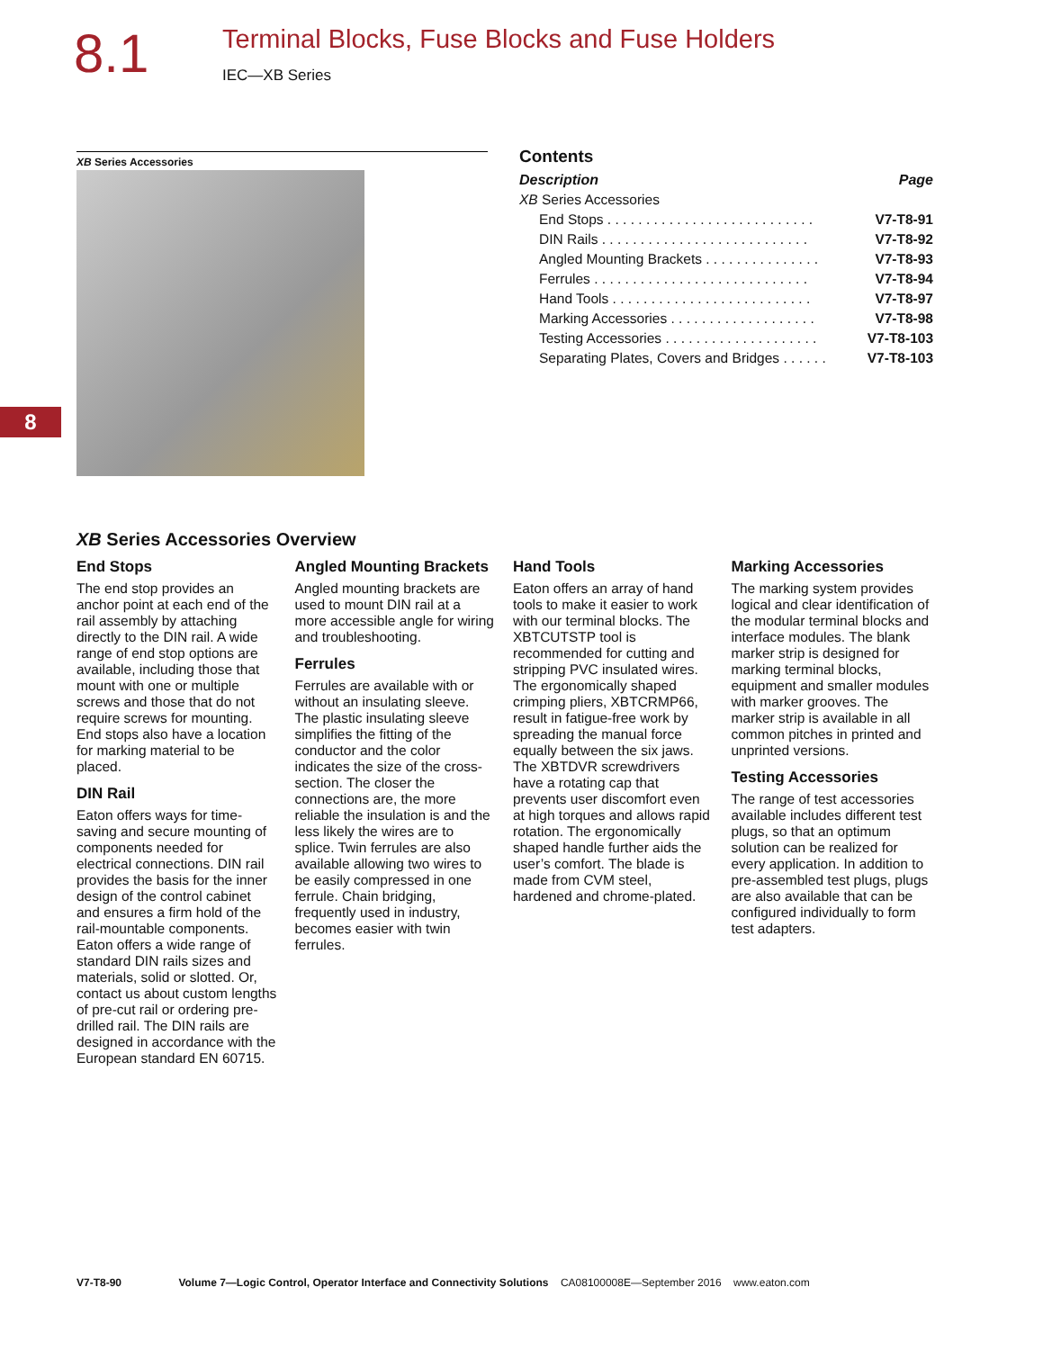8.1
Terminal Blocks, Fuse Blocks and Fuse Holders
IEC—XB Series
8
XB Series Accessories
Contents
| Description | Page |
| --- | --- |
| XB Series Accessories | |
| End Stops . . . . . . . . . . . . . . . . . . . . . . . . . . . | V7-T8-91 |
| DIN Rails . . . . . . . . . . . . . . . . . . . . . . . . . . . | V7-T8-92 |
| Angled Mounting Brackets . . . . . . . . . . . . . . . | V7-T8-93 |
| Ferrules . . . . . . . . . . . . . . . . . . . . . . . . . . . . | V7-T8-94 |
| Hand Tools . . . . . . . . . . . . . . . . . . . . . . . . . . | V7-T8-97 |
| Marking Accessories . . . . . . . . . . . . . . . . . . . | V7-T8-98 |
| Testing Accessories . . . . . . . . . . . . . . . . . . . . | V7-T8-103 |
| Separating Plates, Covers and Bridges . . . . . . | V7-T8-103 |
XB Series Accessories Overview
End Stops
The end stop provides an anchor point at each end of the rail assembly by attaching directly to the DIN rail. A wide range of end stop options are available, including those that mount with one or multiple screws and those that do not require screws for mounting. End stops also have a location for marking material to be placed.
DIN Rail
Eaton offers ways for time-saving and secure mounting of components needed for electrical connections. DIN rail provides the basis for the inner design of the control cabinet and ensures a firm hold of the rail-mountable components. Eaton offers a wide range of standard DIN rails sizes and materials, solid or slotted. Or, contact us about custom lengths of pre-cut rail or ordering pre-drilled rail. The DIN rails are designed in accordance with the European standard EN 60715.
Angled Mounting Brackets
Angled mounting brackets are used to mount DIN rail at a more accessible angle for wiring and troubleshooting.
Ferrules
Ferrules are available with or without an insulating sleeve. The plastic insulating sleeve simplifies the fitting of the conductor and the color indicates the size of the cross-section. The closer the connections are, the more reliable the insulation is and the less likely the wires are to splice. Twin ferrules are also available allowing two wires to be easily compressed in one ferrule. Chain bridging, frequently used in industry, becomes easier with twin ferrules.
Hand Tools
Eaton offers an array of hand tools to make it easier to work with our terminal blocks. The XBTCUTSTP tool is recommended for cutting and stripping PVC insulated wires. The ergonomically shaped crimping pliers, XBTCRMP66, result in fatigue-free work by spreading the manual force equally between the six jaws. The XBTDVR screwdrivers have a rotating cap that prevents user discomfort even at high torques and allows rapid rotation. The ergonomically shaped handle further aids the user’s comfort. The blade is made from CVM steel, hardened and chrome-plated.
Marking Accessories
The marking system provides logical and clear identification of the modular terminal blocks and interface modules. The blank marker strip is designed for marking terminal blocks, equipment and smaller modules with marker grooves. The marker strip is available in all common pitches in printed and unprinted versions.
Testing Accessories
The range of test accessories available includes different test plugs, so that an optimum solution can be realized for every application. In addition to pre-assembled test plugs, plugs are also available that can be configured individually to form test adapters.
V7-T8-90 Volume 7—Logic Control, Operator Interface and Connectivity Solutions CA08100008E—September 2016 www.eaton.com